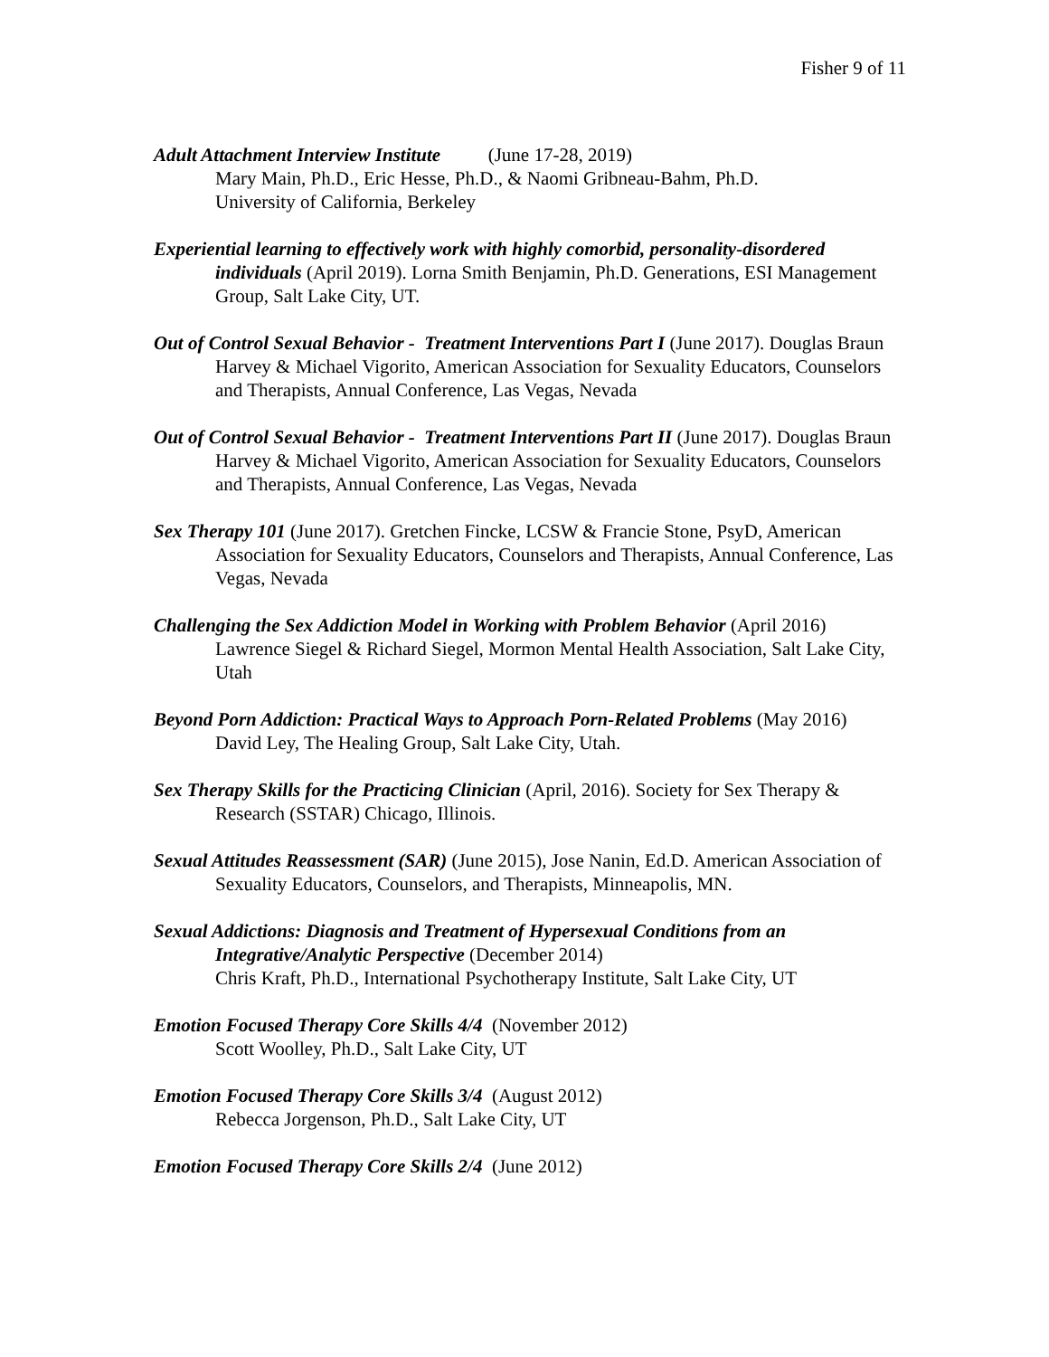Fisher 9 of 11
Adult Attachment Interview Institute (June 17-28, 2019)
Mary Main, Ph.D., Eric Hesse, Ph.D., & Naomi Gribneau-Bahm, Ph.D.
University of California, Berkeley
Experiential learning to effectively work with highly comorbid, personality-disordered individuals (April 2019). Lorna Smith Benjamin, Ph.D. Generations, ESI Management Group, Salt Lake City, UT.
Out of Control Sexual Behavior - Treatment Interventions Part I (June 2017). Douglas Braun Harvey & Michael Vigorito, American Association for Sexuality Educators, Counselors and Therapists, Annual Conference, Las Vegas, Nevada
Out of Control Sexual Behavior - Treatment Interventions Part II (June 2017). Douglas Braun Harvey & Michael Vigorito, American Association for Sexuality Educators, Counselors and Therapists, Annual Conference, Las Vegas, Nevada
Sex Therapy 101 (June 2017). Gretchen Fincke, LCSW & Francie Stone, PsyD, American Association for Sexuality Educators, Counselors and Therapists, Annual Conference, Las Vegas, Nevada
Challenging the Sex Addiction Model in Working with Problem Behavior (April 2016) Lawrence Siegel & Richard Siegel, Mormon Mental Health Association, Salt Lake City, Utah
Beyond Porn Addiction: Practical Ways to Approach Porn-Related Problems (May 2016) David Ley, The Healing Group, Salt Lake City, Utah.
Sex Therapy Skills for the Practicing Clinician (April, 2016). Society for Sex Therapy & Research (SSTAR) Chicago, Illinois.
Sexual Attitudes Reassessment (SAR) (June 2015), Jose Nanin, Ed.D. American Association of Sexuality Educators, Counselors, and Therapists, Minneapolis, MN.
Sexual Addictions: Diagnosis and Treatment of Hypersexual Conditions from an Integrative/Analytic Perspective (December 2014)
Chris Kraft, Ph.D., International Psychotherapy Institute, Salt Lake City, UT
Emotion Focused Therapy Core Skills 4/4 (November 2012)
Scott Woolley, Ph.D., Salt Lake City, UT
Emotion Focused Therapy Core Skills 3/4 (August 2012)
Rebecca Jorgenson, Ph.D., Salt Lake City, UT
Emotion Focused Therapy Core Skills 2/4 (June 2012)